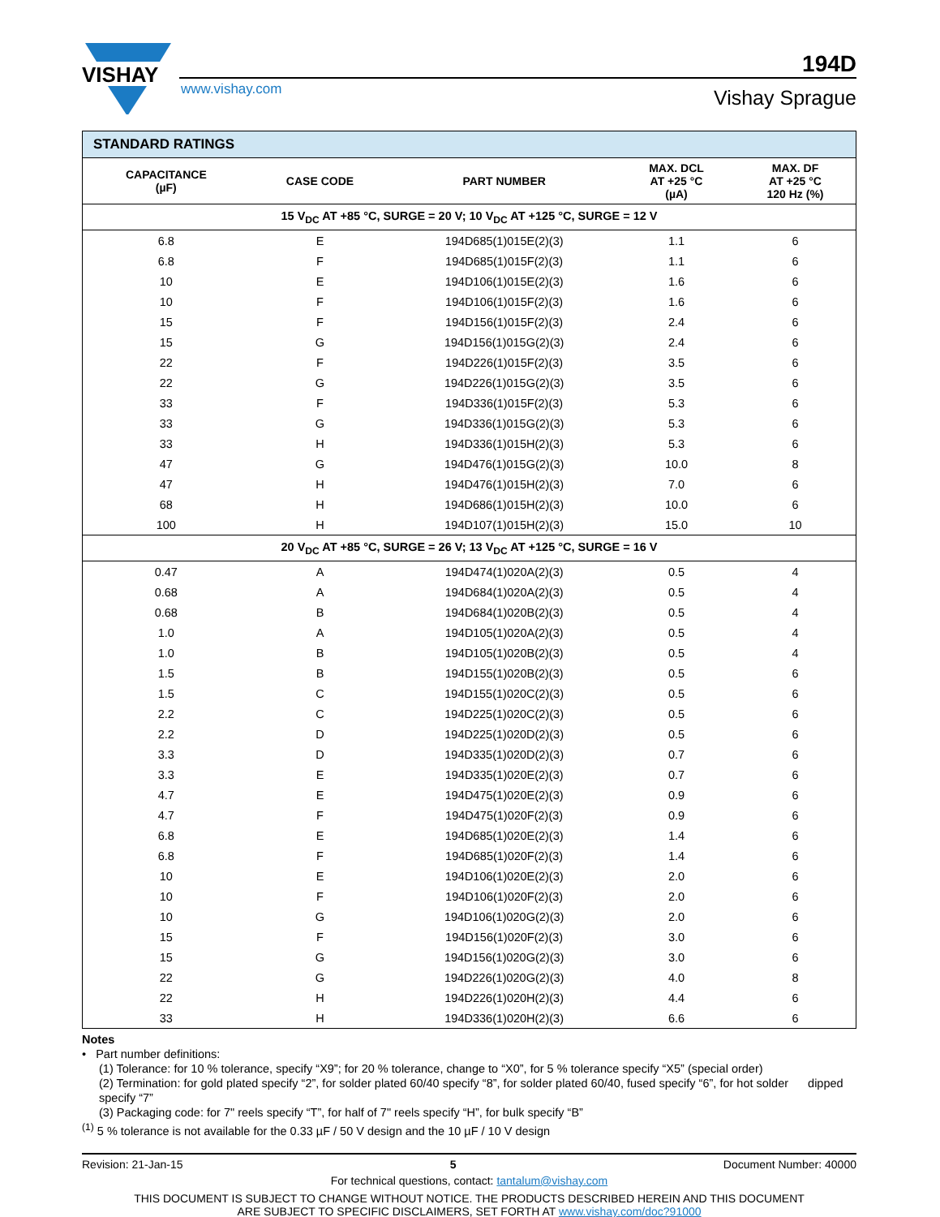VISHAY
194D
www.vishay.com
Vishay Sprague
| STANDARD RATINGS | | | | |
| --- | --- | --- | --- | --- |
| CAPACITANCE (µF) | CASE CODE | PART NUMBER | MAX. DCL AT +25 °C (µA) | MAX. DF AT +25 °C 120 Hz (%) |
| 15 V<sub>DC</sub> AT +85 °C, SURGE = 20 V; 10 V<sub>DC</sub> AT +125 °C, SURGE = 12 V | | | | |
| 6.8 | E | 194D685(1)015E(2)(3) | 1.1 | 6 |
| 6.8 | F | 194D685(1)015F(2)(3) | 1.1 | 6 |
| 10 | E | 194D106(1)015E(2)(3) | 1.6 | 6 |
| 10 | F | 194D106(1)015F(2)(3) | 1.6 | 6 |
| 15 | F | 194D156(1)015F(2)(3) | 2.4 | 6 |
| 15 | G | 194D156(1)015G(2)(3) | 2.4 | 6 |
| 22 | F | 194D226(1)015F(2)(3) | 3.5 | 6 |
| 22 | G | 194D226(1)015G(2)(3) | 3.5 | 6 |
| 33 | F | 194D336(1)015F(2)(3) | 5.3 | 6 |
| 33 | G | 194D336(1)015G(2)(3) | 5.3 | 6 |
| 33 | H | 194D336(1)015H(2)(3) | 5.3 | 6 |
| 47 | G | 194D476(1)015G(2)(3) | 10.0 | 8 |
| 47 | H | 194D476(1)015H(2)(3) | 7.0 | 6 |
| 68 | H | 194D686(1)015H(2)(3) | 10.0 | 6 |
| 100 | H | 194D107(1)015H(2)(3) | 15.0 | 10 |
| 20 V<sub>DC</sub> AT +85 °C, SURGE = 26 V; 13 V<sub>DC</sub> AT +125 °C, SURGE = 16 V | | | | |
| 0.47 | A | 194D474(1)020A(2)(3) | 0.5 | 4 |
| 0.68 | A | 194D684(1)020A(2)(3) | 0.5 | 4 |
| 0.68 | B | 194D684(1)020B(2)(3) | 0.5 | 4 |
| 1.0 | A | 194D105(1)020A(2)(3) | 0.5 | 4 |
| 1.0 | B | 194D105(1)020B(2)(3) | 0.5 | 4 |
| 1.5 | B | 194D155(1)020B(2)(3) | 0.5 | 6 |
| 1.5 | C | 194D155(1)020C(2)(3) | 0.5 | 6 |
| 2.2 | C | 194D225(1)020C(2)(3) | 0.5 | 6 |
| 2.2 | D | 194D225(1)020D(2)(3) | 0.5 | 6 |
| 3.3 | D | 194D335(1)020D(2)(3) | 0.7 | 6 |
| 3.3 | E | 194D335(1)020E(2)(3) | 0.7 | 6 |
| 4.7 | E | 194D475(1)020E(2)(3) | 0.9 | 6 |
| 4.7 | F | 194D475(1)020F(2)(3) | 0.9 | 6 |
| 6.8 | E | 194D685(1)020E(2)(3) | 1.4 | 6 |
| 6.8 | F | 194D685(1)020F(2)(3) | 1.4 | 6 |
| 10 | E | 194D106(1)020E(2)(3) | 2.0 | 6 |
| 10 | F | 194D106(1)020F(2)(3) | 2.0 | 6 |
| 10 | G | 194D106(1)020G(2)(3) | 2.0 | 6 |
| 15 | F | 194D156(1)020F(2)(3) | 3.0 | 6 |
| 15 | G | 194D156(1)020G(2)(3) | 3.0 | 6 |
| 22 | G | 194D226(1)020G(2)(3) | 4.0 | 8 |
| 22 | H | 194D226(1)020H(2)(3) | 4.4 | 6 |
| 33 | H | 194D336(1)020H(2)(3) | 6.6 | 6 |
Notes
• Part number definitions:
(1) Tolerance: for 10 % tolerance, specify “X9”; for 20 % tolerance, change to “X0”, for 5 % tolerance specify “X5” (special order)
(2) Termination: for gold plated specify “2”, for solder plated 60/40 specify “8”, for solder plated 60/40, fused specify “6”, for hot solder dipped specify “7”
(3) Packaging code: for 7" reels specify “T”, for half of 7" reels specify “H”, for bulk specify “B”
<sup>(1)</sup> 5 % tolerance is not available for the 0.33 µF / 50 V design and the 10 µF / 10 V design
Revision: 21-Jan-15 5 Document Number: 40000
For technical questions, contact: tantalum@vishay.com
THIS DOCUMENT IS SUBJECT TO CHANGE WITHOUT NOTICE. THE PRODUCTS DESCRIBED HEREIN AND THIS DOCUMENT
ARE SUBJECT TO SPECIFIC DISCLAIMERS, SET FORTH AT www.vishay.com/doc?91000